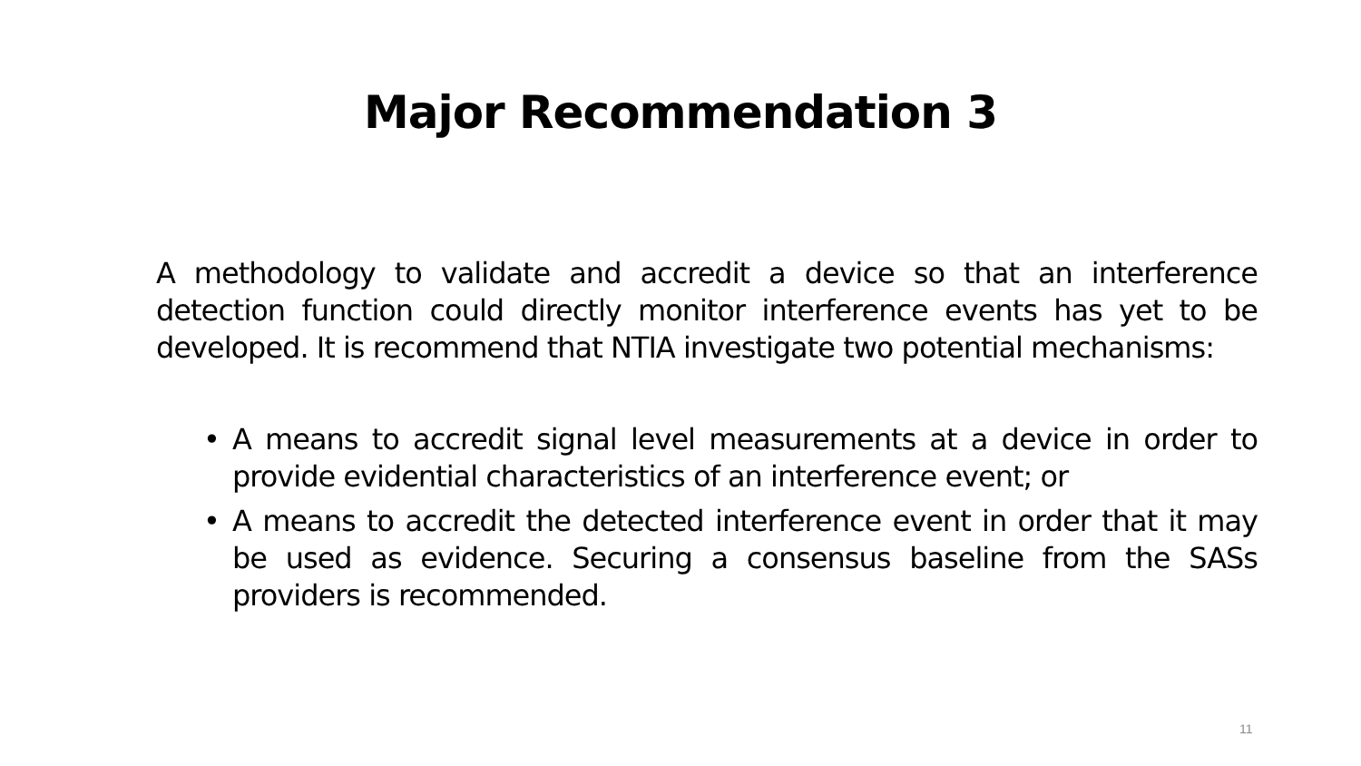Major Recommendation 3
A methodology to validate and accredit a device so that an interference detection function could directly monitor interference events has yet to be developed. It is recommend that NTIA investigate two potential mechanisms:
• A means to accredit signal level measurements at a device in order to provide evidential characteristics of an interference event; or
• A means to accredit the detected interference event in order that it may be used as evidence. Securing a consensus baseline from the SASs providers is recommended.
11